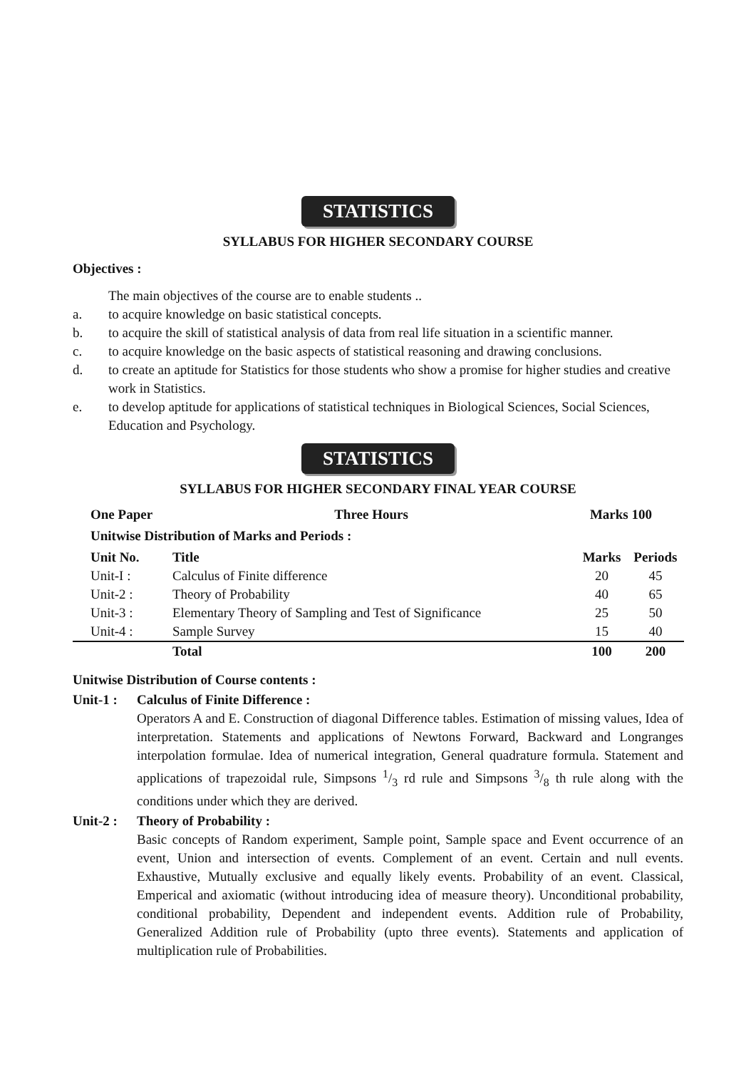STATISTICS
SYLLABUS FOR HIGHER SECONDARY COURSE
Objectives :
The main objectives of the course are to enable students ..
a. to acquire knowledge on basic statistical concepts.
b. to acquire the skill of statistical analysis of data from real life situation in a scientific manner.
c. to acquire knowledge on the basic aspects of statistical reasoning and drawing conclusions.
d. to create an aptitude for Statistics for those students who show a promise for higher studies and creative work in Statistics.
e. to develop aptitude for applications of statistical techniques in Biological Sciences, Social Sciences, Education and Psychology.
STATISTICS
SYLLABUS FOR HIGHER SECONDARY FINAL YEAR COURSE
One Paper Three Hours Marks 100
Unitwise Distribution of Marks and Periods :
| Unit No. | Title | Marks | Periods |
| --- | --- | --- | --- |
| Unit-I : | Calculus of Finite difference | 20 | 45 |
| Unit-2 : | Theory of Probability | 40 | 65 |
| Unit-3 : | Elementary Theory of Sampling and Test of Significance | 25 | 50 |
| Unit-4 : | Sample Survey | 15 | 40 |
| | Total | 100 | 200 |
Unitwise Distribution of Course contents :
Unit-1 : Calculus of Finite Difference :
Operators A and E. Construction of diagonal Difference tables. Estimation of missing values, Idea of interpretation. Statements and applications of Newtons Forward, Backward and Longranges interpolation formulae. Idea of numerical integration, General quadrature formula. Statement and applications of trapezoidal rule, Simpsons 1/3 rd rule and Simpsons 3/8 th rule along with the conditions under which they are derived.
Unit-2 : Theory of Probability :
Basic concepts of Random experiment, Sample point, Sample space and Event occurrence of an event, Union and intersection of events. Complement of an event. Certain and null events. Exhaustive, Mutually exclusive and equally likely events. Probability of an event. Classical, Emperical and axiomatic (without introducing idea of measure theory). Unconditional probability, conditional probability, Dependent and independent events. Addition rule of Probability, Generalized Addition rule of Probability (upto three events). Statements and application of multiplication rule of Probabilities.